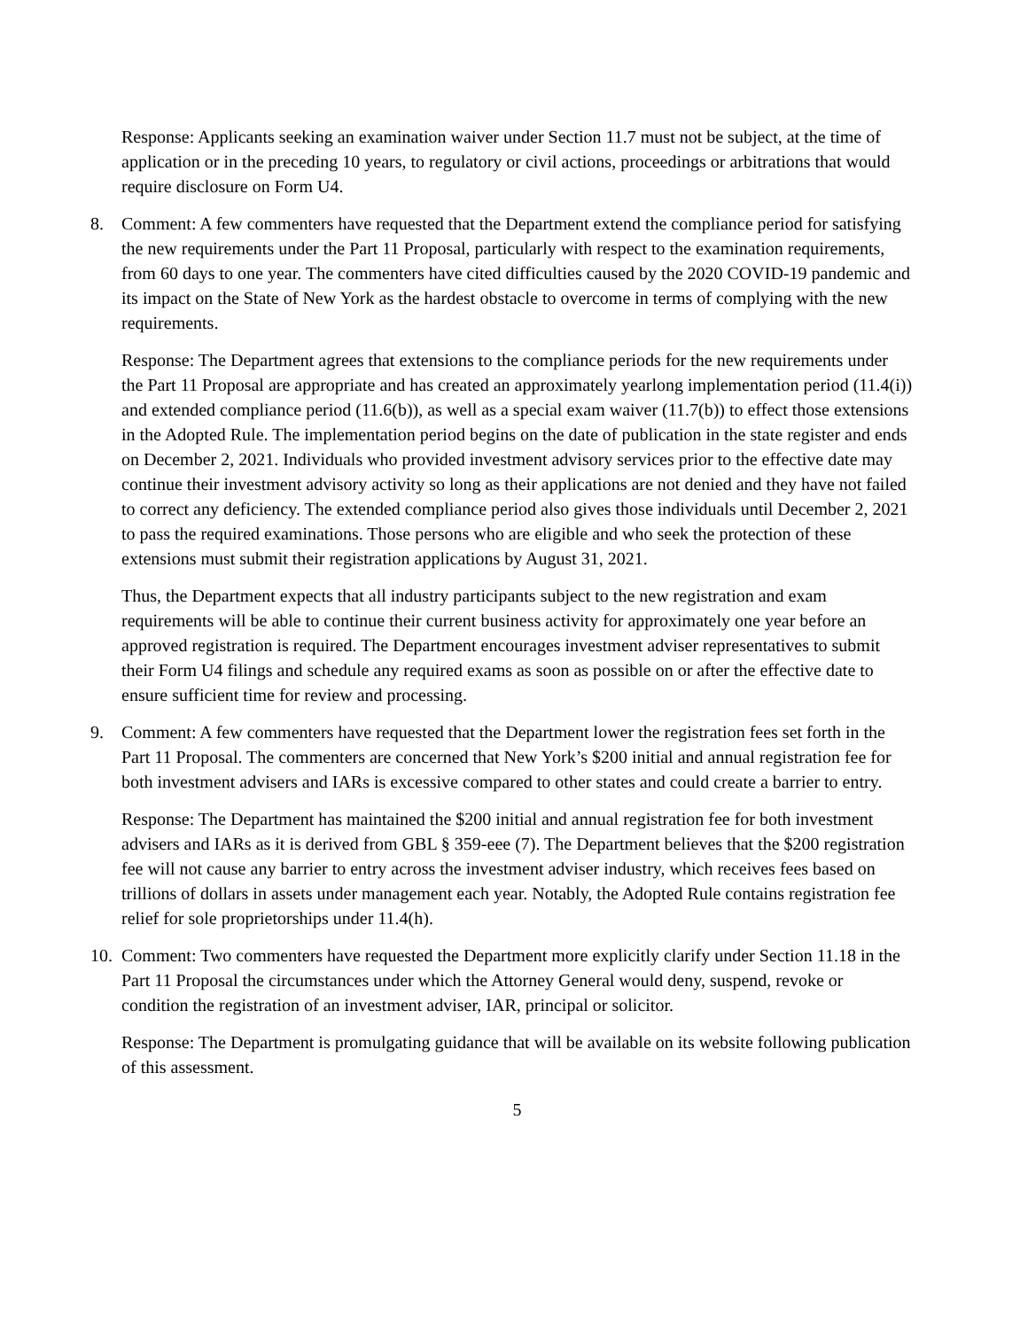Response: Applicants seeking an examination waiver under Section 11.7 must not be subject, at the time of application or in the preceding 10 years, to regulatory or civil actions, proceedings or arbitrations that would require disclosure on Form U4.
8. Comment: A few commenters have requested that the Department extend the compliance period for satisfying the new requirements under the Part 11 Proposal, particularly with respect to the examination requirements, from 60 days to one year. The commenters have cited difficulties caused by the 2020 COVID-19 pandemic and its impact on the State of New York as the hardest obstacle to overcome in terms of complying with the new requirements.
Response: The Department agrees that extensions to the compliance periods for the new requirements under the Part 11 Proposal are appropriate and has created an approximately yearlong implementation period (11.4(i)) and extended compliance period (11.6(b)), as well as a special exam waiver (11.7(b)) to effect those extensions in the Adopted Rule. The implementation period begins on the date of publication in the state register and ends on December 2, 2021. Individuals who provided investment advisory services prior to the effective date may continue their investment advisory activity so long as their applications are not denied and they have not failed to correct any deficiency. The extended compliance period also gives those individuals until December 2, 2021 to pass the required examinations. Those persons who are eligible and who seek the protection of these extensions must submit their registration applications by August 31, 2021.
Thus, the Department expects that all industry participants subject to the new registration and exam requirements will be able to continue their current business activity for approximately one year before an approved registration is required. The Department encourages investment adviser representatives to submit their Form U4 filings and schedule any required exams as soon as possible on or after the effective date to ensure sufficient time for review and processing.
9. Comment: A few commenters have requested that the Department lower the registration fees set forth in the Part 11 Proposal. The commenters are concerned that New York’s $200 initial and annual registration fee for both investment advisers and IARs is excessive compared to other states and could create a barrier to entry.
Response: The Department has maintained the $200 initial and annual registration fee for both investment advisers and IARs as it is derived from GBL § 359-eee (7). The Department believes that the $200 registration fee will not cause any barrier to entry across the investment adviser industry, which receives fees based on trillions of dollars in assets under management each year. Notably, the Adopted Rule contains registration fee relief for sole proprietorships under 11.4(h).
10. Comment: Two commenters have requested the Department more explicitly clarify under Section 11.18 in the Part 11 Proposal the circumstances under which the Attorney General would deny, suspend, revoke or condition the registration of an investment adviser, IAR, principal or solicitor.
Response: The Department is promulgating guidance that will be available on its website following publication of this assessment.
5